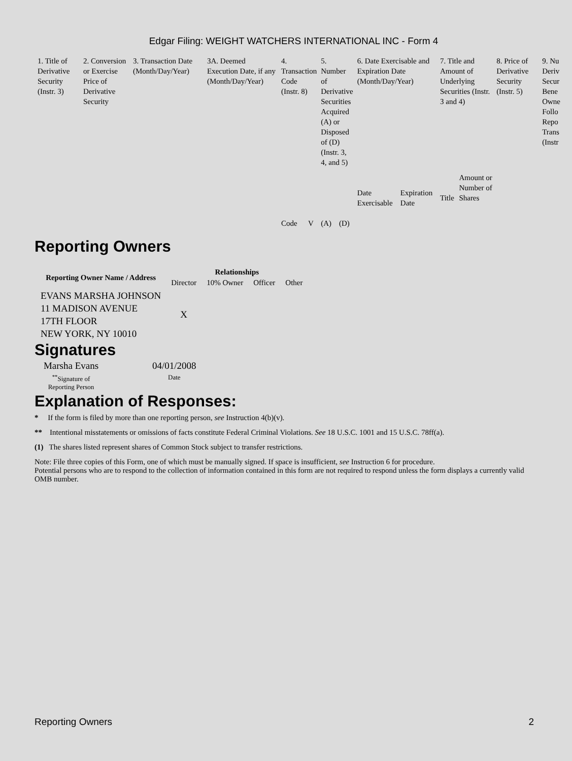Edgar Filing: WEIGHT WATCHERS INTERNATIONAL INC - Form 4
| 1. Title of Derivative Security (Instr. 3) | 2. Conversion or Exercise Price of Derivative Security | 3. Transaction Date (Month/Day/Year) | 3A. Deemed Execution Date, if any (Month/Day/Year) | 4. Transaction Code (Instr. 8) | | 5. Number of Derivative Securities Acquired (A) or Disposed of (D) (Instr. 3, 4, and 5) | | 6. Date Exercisable and Expiration Date (Month/Day/Year) | | 7. Title and Amount of Underlying Securities (Instr. 3 and 4) | | 8. Price of Derivative Security (Instr. 5) | 9. Nu Deriv Secur Bene Owne Follo Repo Trans (Instr |
| | | | | Code | V | (A) | (D) | Date Exercisable | Expiration Date | Title | Amount or Number of Shares | | |
Reporting Owners
| Reporting Owner Name / Address | Relationships | | | |
| --- | --- | --- | --- | --- |
| | Director | 10% Owner | Officer | Other |
| EVANS MARSHA JOHNSON 11 MADISON AVENUE 17TH FLOOR NEW YORK, NY 10010 | X | | | |
Signatures
| Marsha Evans | 04/01/2008 |
| <sup>**</sup> Signature of Reporting Person | Date |
Explanation of Responses:
* If the form is filed by more than one reporting person, see Instruction 4(b)(v).
** Intentional misstatements or omissions of facts constitute Federal Criminal Violations. See 18 U.S.C. 1001 and 15 U.S.C. 78ff(a).
(1) The shares listed represent shares of Common Stock subject to transfer restrictions.
Note: File three copies of this Form, one of which must be manually signed. If space is insufficient, see Instruction 6 for procedure.
Potential persons who are to respond to the collection of information contained in this form are not required to respond unless the form displays a currently valid OMB number.
Reporting Owners 2